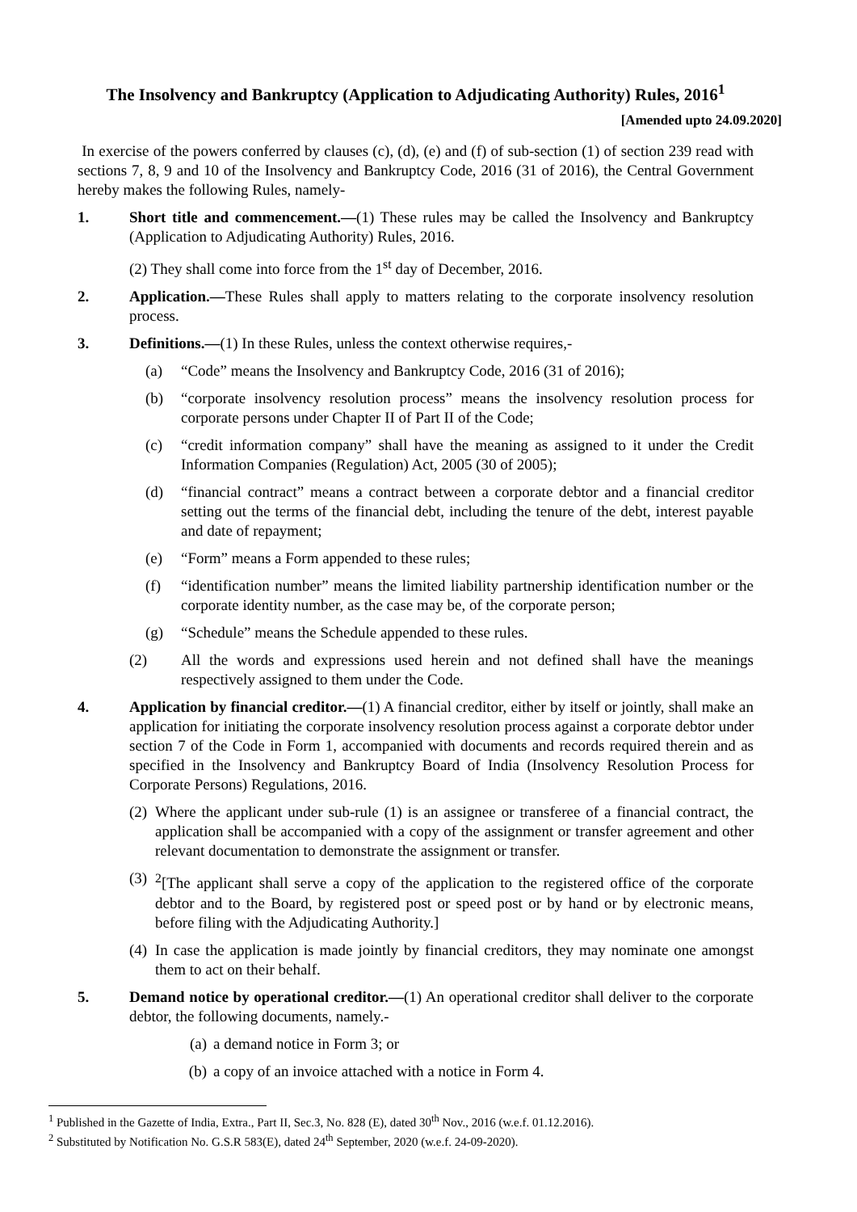The Insolvency and Bankruptcy (Application to Adjudicating Authority) Rules, 2016<sup>1</sup>
[Amended upto 24.09.2020]
In exercise of the powers conferred by clauses (c), (d), (e) and (f) of sub-section (1) of section 239 read with sections 7, 8, 9 and 10 of the Insolvency and Bankruptcy Code, 2016 (31 of 2016), the Central Government hereby makes the following Rules, namely-
1. Short title and commencement.—(1) These rules may be called the Insolvency and Bankruptcy (Application to Adjudicating Authority) Rules, 2016.
(2) They shall come into force from the 1<sup>st</sup> day of December, 2016.
2. Application.—These Rules shall apply to matters relating to the corporate insolvency resolution process.
3. Definitions.—(1) In these Rules, unless the context otherwise requires,-
(a) “Code” means the Insolvency and Bankruptcy Code, 2016 (31 of 2016);
(b) “corporate insolvency resolution process” means the insolvency resolution process for corporate persons under Chapter II of Part II of the Code;
(c) “credit information company” shall have the meaning as assigned to it under the Credit Information Companies (Regulation) Act, 2005 (30 of 2005);
(d) “financial contract” means a contract between a corporate debtor and a financial creditor setting out the terms of the financial debt, including the tenure of the debt, interest payable and date of repayment;
(e) “Form” means a Form appended to these rules;
(f) “identification number” means the limited liability partnership identification number or the corporate identity number, as the case may be, of the corporate person;
(g) “Schedule” means the Schedule appended to these rules.
(2) All the words and expressions used herein and not defined shall have the meanings respectively assigned to them under the Code.
4. Application by financial creditor.—(1) A financial creditor, either by itself or jointly, shall make an application for initiating the corporate insolvency resolution process against a corporate debtor under section 7 of the Code in Form 1, accompanied with documents and records required therein and as specified in the Insolvency and Bankruptcy Board of India (Insolvency Resolution Process for Corporate Persons) Regulations, 2016.
(2)
Where the applicant under sub-rule (1) is an assignee or transferee of a financial contract, the application shall be accompanied with a copy of the assignment or transfer agreement and other relevant documentation to demonstrate the assignment or transfer.
(3)
<sup>2</sup> [The applicant shall serve a copy of the application to the registered office of the corporate debtor and to the Board, by registered post or speed post or by hand or by electronic means, before filing with the Adjudicating Authority.]
(4)
In case the application is made jointly by financial creditors, they may nominate one amongst them to act on their behalf.
5. Demand notice by operational creditor.—(1) An operational creditor shall deliver to the corporate debtor, the following documents, namely.-
(a) a demand notice in Form 3; or
(b) a copy of an invoice attached with a notice in Form 4.
<sup>1</sup> Published in the Gazette of India, Extra., Part II, Sec.3, No. 828 (E), dated 30<sup>th</sup> Nov., 2016 (w.e.f. 01.12.2016).
<sup>2</sup> Substituted by Notification No. G.S.R 583(E), dated 24<sup>th</sup> September, 2020 (w.e.f. 24-09-2020).